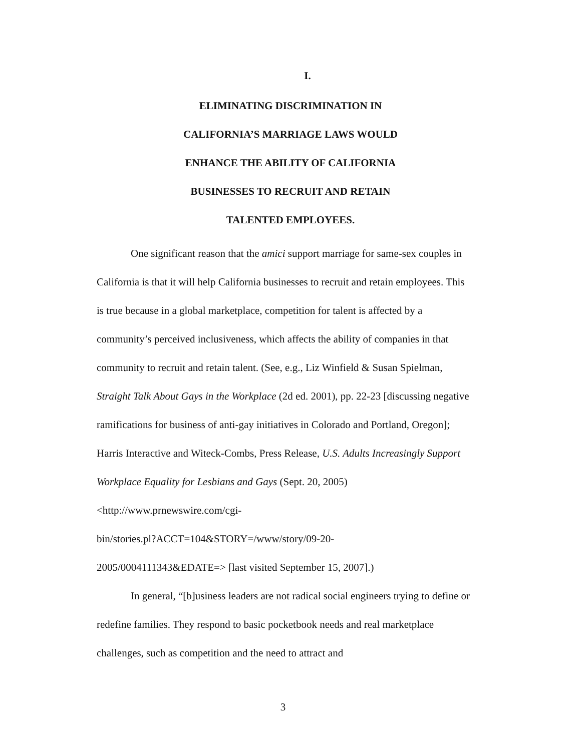I.
ELIMINATING DISCRIMINATION IN
CALIFORNIA’S MARRIAGE LAWS WOULD
ENHANCE THE ABILITY OF CALIFORNIA
BUSINESSES TO RECRUIT AND RETAIN
TALENTED EMPLOYEES.
One significant reason that the amici support marriage for same-sex couples in California is that it will help California businesses to recruit and retain employees. This is true because in a global marketplace, competition for talent is affected by a community’s perceived inclusiveness, which affects the ability of companies in that community to recruit and retain talent. (See, e.g., Liz Winfield & Susan Spielman, Straight Talk About Gays in the Workplace (2d ed. 2001), pp. 22-23 [discussing negative ramifications for business of anti-gay initiatives in Colorado and Portland, Oregon]; Harris Interactive and Witeck-Combs, Press Release, U.S. Adults Increasingly Support Workplace Equality for Lesbians and Gays (Sept. 20, 2005) <http://www.prnewswire.com/cgi-
bin/stories.pl?ACCT=104&STORY=/www/story/09-20-
2005/0004111343&EDATE=> [last visited September 15, 2007].)
In general, “[b]usiness leaders are not radical social engineers trying to define or redefine families. They respond to basic pocketbook needs and real marketplace challenges, such as competition and the need to attract and
3